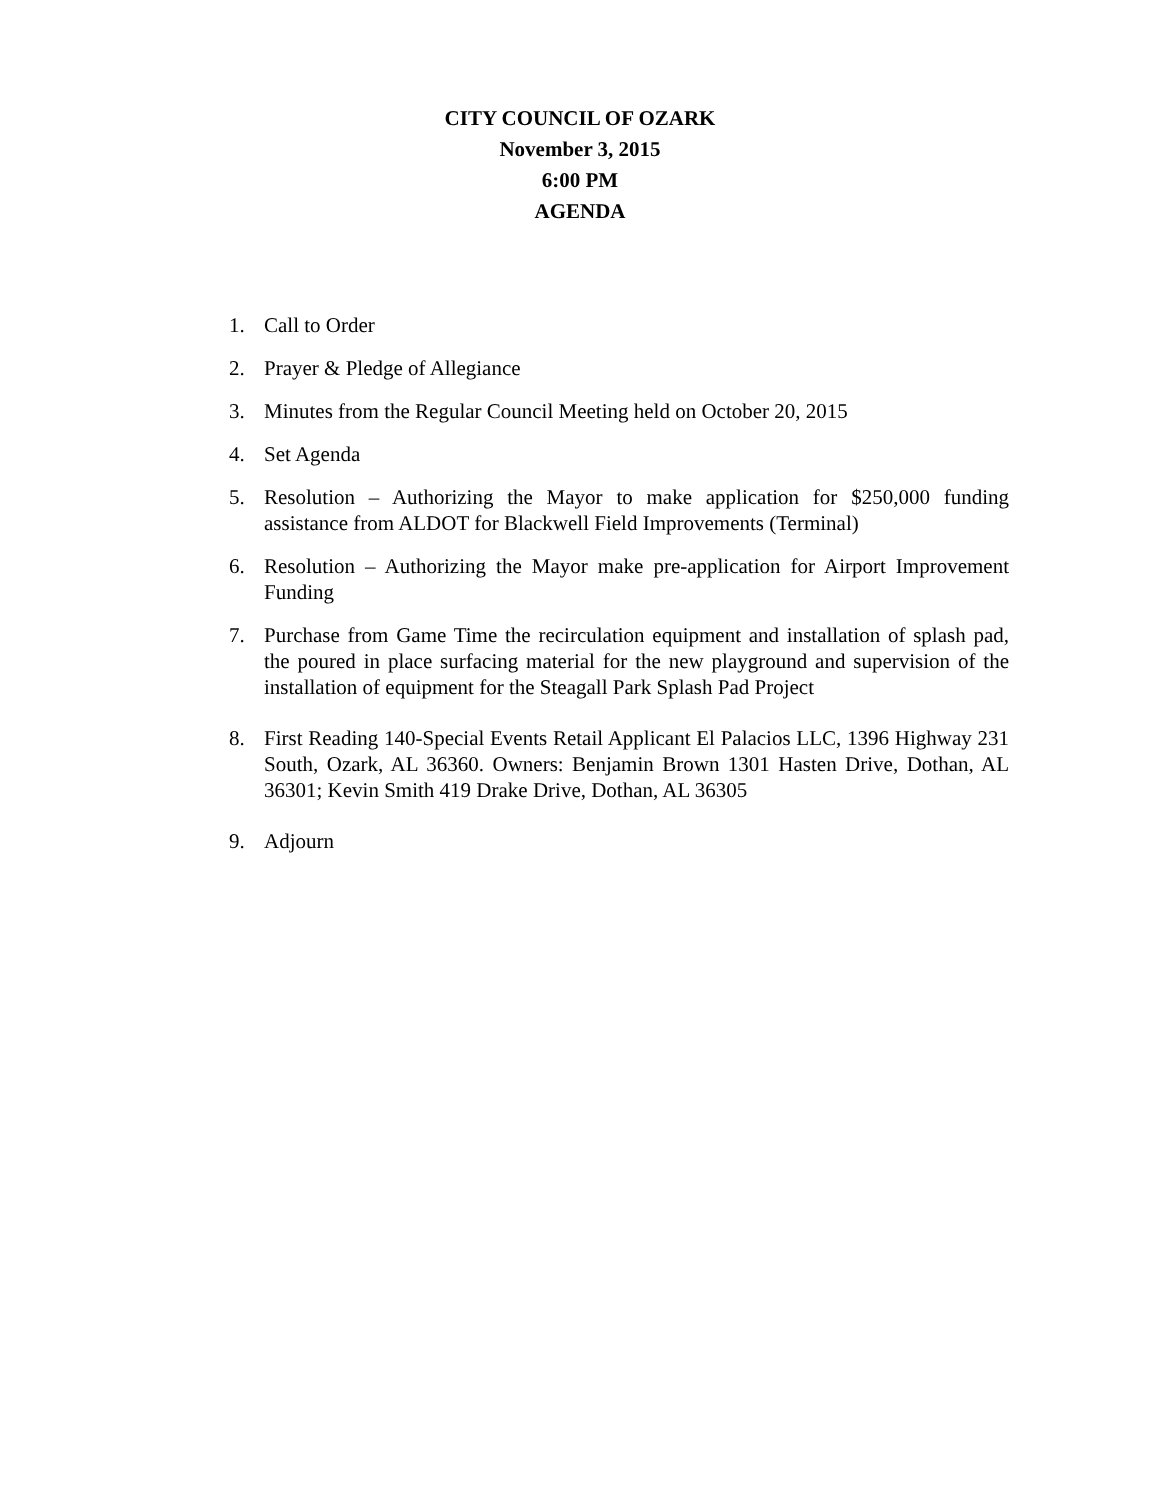CITY COUNCIL OF OZARK
November 3, 2015
6:00 PM
AGENDA
1. Call to Order
2. Prayer & Pledge of Allegiance
3. Minutes from the Regular Council Meeting held on October 20, 2015
4. Set Agenda
5. Resolution – Authorizing the Mayor to make application for $250,000 funding assistance from ALDOT for Blackwell Field Improvements (Terminal)
6. Resolution – Authorizing the Mayor make pre-application for Airport Improvement Funding
7. Purchase from Game Time the recirculation equipment and installation of splash pad, the poured in place surfacing material for the new playground and supervision of the installation of equipment for the Steagall Park Splash Pad Project
8. First Reading 140-Special Events Retail Applicant El Palacios LLC, 1396 Highway 231 South, Ozark, AL 36360. Owners: Benjamin Brown 1301 Hasten Drive, Dothan, AL 36301; Kevin Smith 419 Drake Drive, Dothan, AL 36305
9. Adjourn